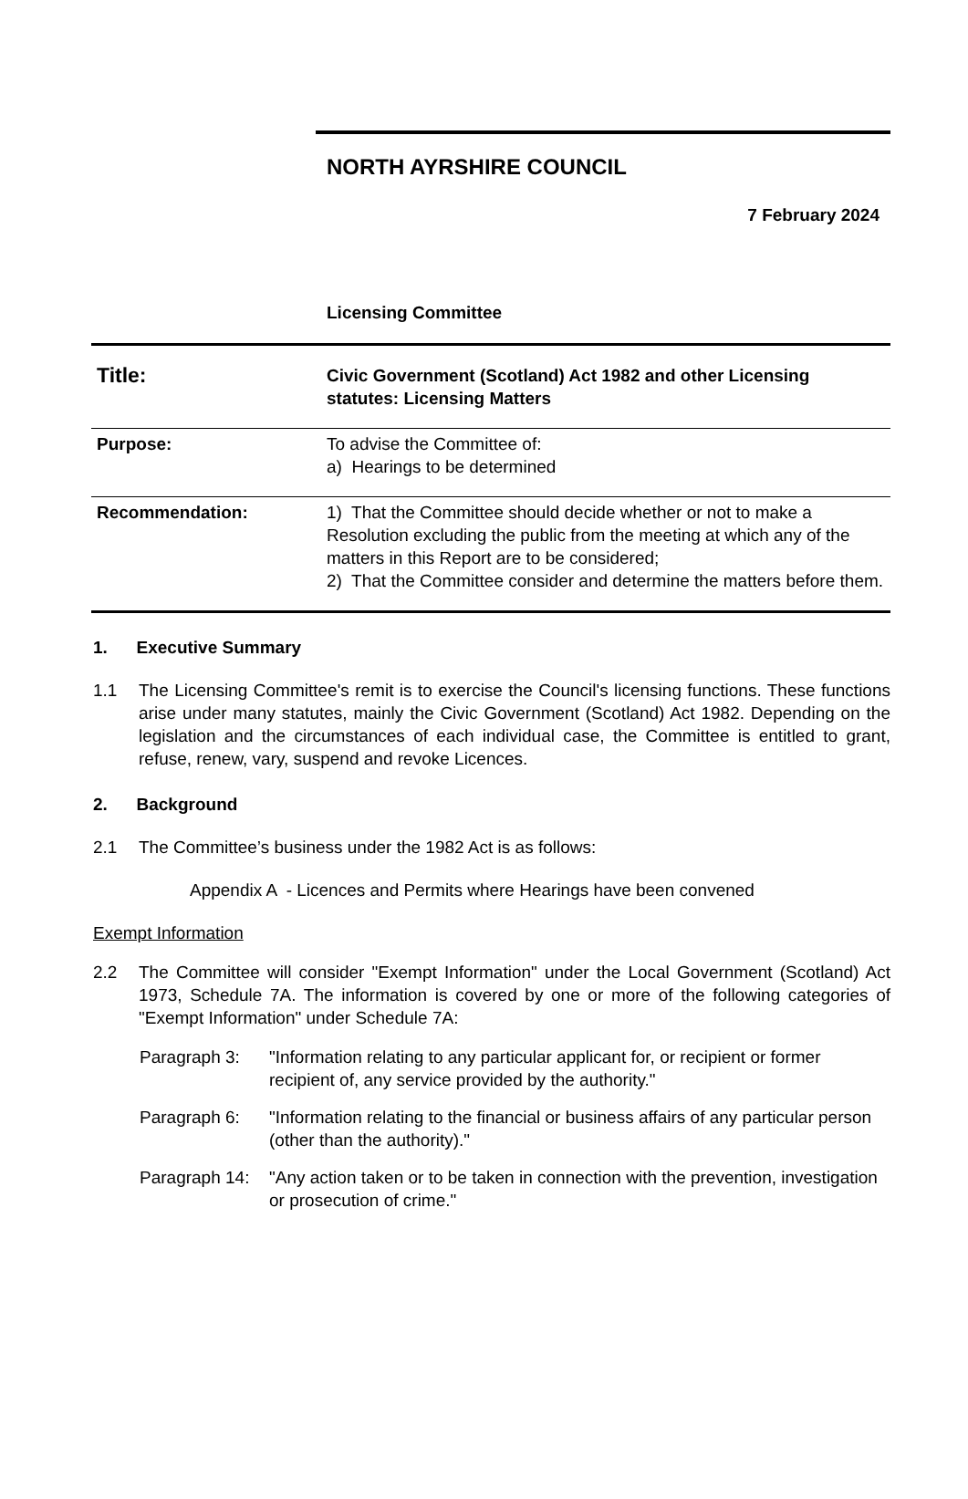NORTH AYRSHIRE COUNCIL
7 February 2024
Licensing Committee
| Title: | Civic Government (Scotland) Act 1982 and other Licensing statutes: Licensing Matters |
| Purpose: | To advise the Committee of: a) Hearings to be determined |
| Recommendation: | 1) That the Committee should decide whether or not to make a Resolution excluding the public from the meeting at which any of the matters in this Report are to be considered; 2) That the Committee consider and determine the matters before them. |
1. Executive Summary
1.1 The Licensing Committee's remit is to exercise the Council's licensing functions. These functions arise under many statutes, mainly the Civic Government (Scotland) Act 1982. Depending on the legislation and the circumstances of each individual case, the Committee is entitled to grant, refuse, renew, vary, suspend and revoke Licences.
2. Background
2.1 The Committee’s business under the 1982 Act is as follows:
Appendix A - Licences and Permits where Hearings have been convened
Exempt Information
2.2 The Committee will consider "Exempt Information" under the Local Government (Scotland) Act 1973, Schedule 7A. The information is covered by one or more of the following categories of "Exempt Information" under Schedule 7A:
Paragraph 3: "Information relating to any particular applicant for, or recipient or former recipient of, any service provided by the authority."
Paragraph 6: "Information relating to the financial or business affairs of any particular person (other than the authority)."
Paragraph 14:
"Any action taken or to be taken in connection with the prevention, investigation or prosecution of crime."